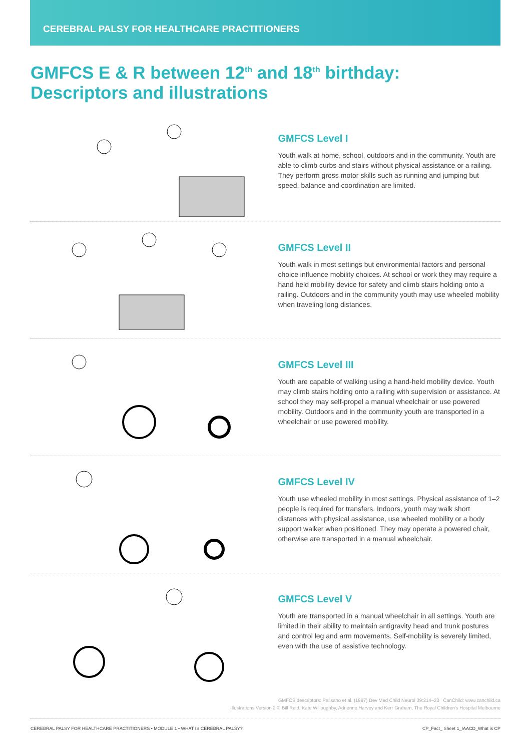CEREBRAL PALSY FOR HEALTHCARE PRACTITIONERS
GMFCS E & R between 12<sup>th</sup> and 18<sup>th</sup> birthday:
Descriptors and illustrations
GMFCS Level I
Youth walk at home, school, outdoors and in the community. Youth are able to climb curbs and stairs without physical assistance or a railing. They perform gross motor skills such as running and jumping but speed, balance and coordination are limited.
GMFCS Level II
Youth walk in most settings but environmental factors and personal choice influence mobility choices. At school or work they may require a hand held mobility device for safety and climb stairs holding onto a railing. Outdoors and in the community youth may use wheeled mobility when traveling long distances.
GMFCS Level III
Youth are capable of walking using a hand-held mobility device. Youth may climb stairs holding onto a railing with supervision or assistance. At school they may self-propel a manual wheelchair or use powered mobility. Outdoors and in the community youth are transported in a wheelchair or use powered mobility.
GMFCS Level IV
Youth use wheeled mobility in most settings. Physical assistance of 1–2 people is required for transfers. Indoors, youth may walk short distances with physical assistance, use wheeled mobility or a body support walker when positioned. They may operate a powered chair, otherwise are transported in a manual wheelchair.
GMFCS Level V
Youth are transported in a manual wheelchair in all settings. Youth are limited in their ability to maintain antigravity head and trunk postures and control leg and arm movements. Self-mobility is severely limited, even with the use of assistive technology.
GMFCS descriptors: Palisano et al. (1997) Dev Med Child Neurol 39:214–23 CanChild: www.canchild.ca
Illustrations Version 2 © Bill Reid, Kate Willoughby, Adrienne Harvey and Kerr Graham, The Royal Children's Hospital Melbourne
CEREBRAL PALSY FOR HEALTHCARE PRACTITIONERS • MODULE 1 • WHAT IS CEREBRAL PALSY? CP_Fact_ Sheet 1_IAACD_What is CP